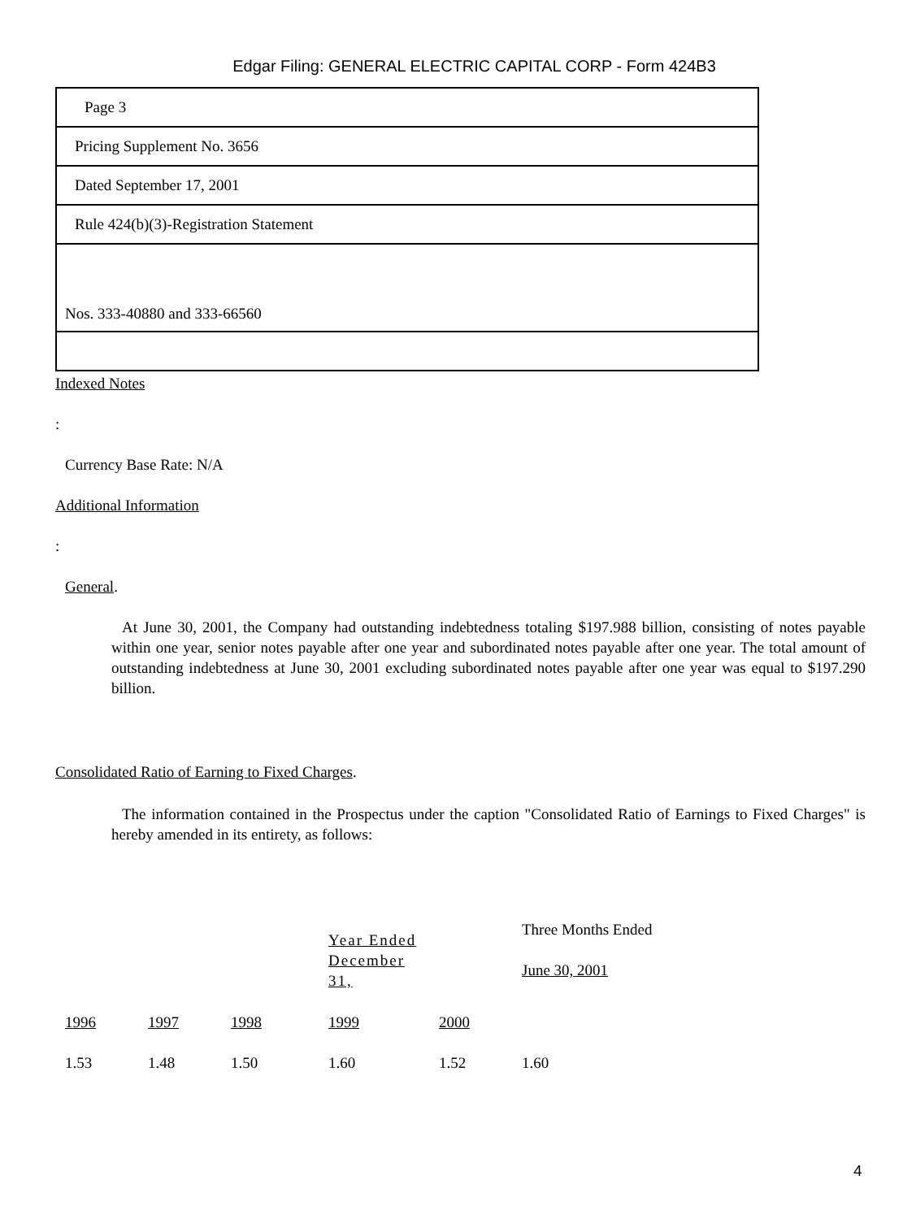Edgar Filing: GENERAL ELECTRIC CAPITAL CORP - Form 424B3
| Page 3 |
| Pricing Supplement No. 3656 |
| Dated September 17, 2001 |
| Rule 424(b)(3)-Registration Statement |
| Nos. 333-40880 and 333-66560 |
Indexed Notes
:
Currency Base Rate: N/A
Additional Information
:
General.
At June 30, 2001, the Company had outstanding indebtedness totaling $197.988 billion, consisting of notes payable within one year, senior notes payable after one year and subordinated notes payable after one year. The total amount of outstanding indebtedness at June 30, 2001 excluding subordinated notes payable after one year was equal to $197.290 billion.
Consolidated Ratio of Earning to Fixed Charges.
The information contained in the Prospectus under the caption "Consolidated Ratio of Earnings to Fixed Charges" is hereby amended in its entirety, as follows:
| | | | Year Ended December 31, | | Three Months Ended June 30, 2001 |
| 1996 | 1997 | 1998 | 1999 | 2000 | |
| 1.53 | 1.48 | 1.50 | 1.60 | 1.52 | 1.60 |
4